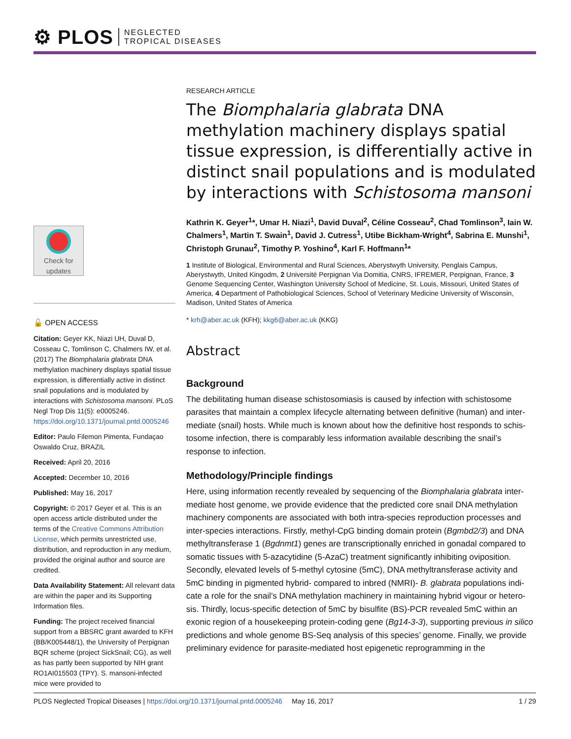⚙ PLOS NEGLECTED
TROPICAL DISEASES
RESEARCH ARTICLE
The Biomphalaria glabrata DNA methylation machinery displays spatial tissue expression, is differentially active in distinct snail populations and is modulated by interactions with Schistosoma mansoni
Kathrin K. Geyer<sup>1</sup>*, Umar H. Niazi<sup>1</sup>, David Duval<sup>2</sup>, Céline Cosseau<sup>2</sup>, Chad Tomlinson<sup>3</sup>, Iain W. Chalmers<sup>1</sup>, Martin T. Swain<sup>1</sup>, David J. Cutress<sup>1</sup>, Utibe Bickham-Wright<sup>4</sup>, Sabrina E. Munshi<sup>1</sup>, Christoph Grunau<sup>2</sup>, Timothy P. Yoshino<sup>4</sup>, Karl F. Hoffmann<sup>1</sup>*
1 Institute of Biological, Environmental and Rural Sciences, Aberystwyth University, Penglais Campus, Aberystwyth, United Kingodm, 2 Université Perpignan Via Domitia, CNRS, IFREMER, Perpignan, France, 3 Genome Sequencing Center, Washington University School of Medicine, St. Louis, Missouri, United States of America, 4 Department of Pathobiological Sciences, School of Veterinary Medicine University of Wisconsin, Madison, United States of America
* krh@aber.ac.uk (KFH); kkg6@aber.ac.uk (KKG)
Abstract
Background
The debilitating human disease schistosomiasis is caused by infection with schistosome parasites that maintain a complex lifecycle alternating between definitive (human) and inter-mediate (snail) hosts. While much is known about how the definitive host responds to schis-tosome infection, there is comparably less information available describing the snail’s response to infection.
Methodology/Principle findings
Here, using information recently revealed by sequencing of the Biomphalaria glabrata inter-mediate host genome, we provide evidence that the predicted core snail DNA methylation machinery components are associated with both intra-species reproduction processes and inter-species interactions. Firstly, methyl-CpG binding domain protein (Bgmbd2/3) and DNA methyltransferase 1 (Bgdnmt1) genes are transcriptionally enriched in gonadal compared to somatic tissues with 5-azacytidine (5-AzaC) treatment significantly inhibiting oviposition. Secondly, elevated levels of 5-methyl cytosine (5mC), DNA methyltransferase activity and 5mC binding in pigmented hybrid- compared to inbred (NMRI)- B. glabrata populations indi-cate a role for the snail’s DNA methylation machinery in maintaining hybrid vigour or hetero-sis. Thirdly, locus-specific detection of 5mC by bisulfite (BS)-PCR revealed 5mC within an exonic region of a housekeeping protein-coding gene (Bg14-3-3), supporting previous in silico predictions and whole genome BS-Seq analysis of this species’ genome. Finally, we provide preliminary evidence for parasite-mediated host epigenetic reprogramming in the
Check for
updates
🔓 OPEN ACCESS
Citation: Geyer KK, Niazi UH, Duval D, Cosseau C, Tomlinson C, Chalmers IW, et al. (2017) The Biomphalaria glabrata DNA methylation machinery displays spatial tissue expression, is differentially active in distinct snail populations and is modulated by interactions with Schistosoma mansoni. PLoS Negl Trop Dis 11(5): e0005246. https://doi.org/10.1371/journal.pntd.0005246
Editor: Paulo Filemon Pimenta, Fundaçao Oswaldo Cruz, BRAZIL
Received: April 20, 2016
Accepted: December 10, 2016
Published: May 16, 2017
Copyright: © 2017 Geyer et al. This is an open access article distributed under the terms of the Creative Commons Attribution License, which permits unrestricted use, distribution, and reproduction in any medium, provided the original author and source are credited.
Data Availability Statement: All relevant data are within the paper and its Supporting Information files.
Funding: The project received financial support from a BBSRC grant awarded to KFH (BB/K005448/1), the University of Perpignan BQR scheme (project SickSnail; CG), as well as has partly been supported by NIH grant RO1AI015503 (TPY). S. mansoni-infected mice were provided to
PLOS Neglected Tropical Diseases | https://doi.org/10.1371/journal.pntd.0005246 May 16, 2017 1 / 29